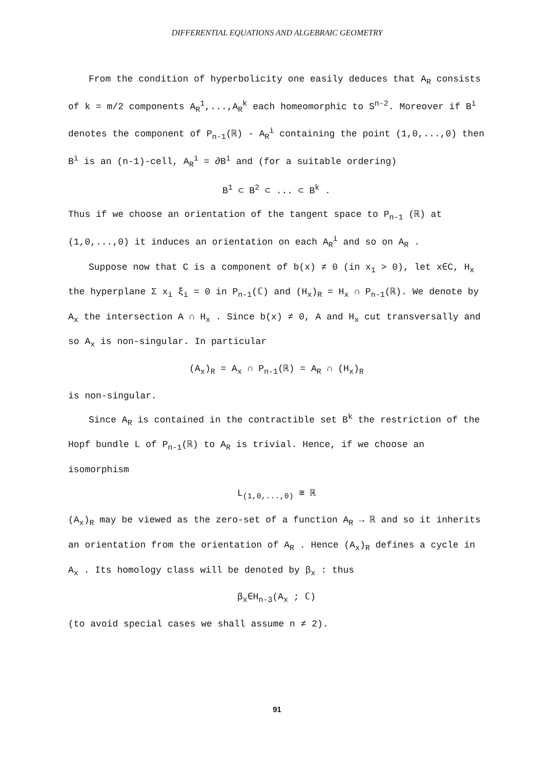DIFFERENTIAL EQUATIONS AND ALGEBRAIC GEOMETRY
From the condition of hyperbolicity one easily deduces that A<sub>R</sub> consists of k = m/2 components A<sub>R</sub><sup>1</sup>,...,A<sub>R</sub><sup>k</sup> each homeomorphic to S<sup>n-2</sup>. Moreover if B<sup>i</sup> denotes the component of P<sub>n-1</sub>(ℝ) - A<sub>R</sub><sup>i</sup> containing the point (1,0,...,0) then B<sup>i</sup> is an (n-1)-cell, A<sub>R</sub><sup>i</sup> = ∂B<sup>i</sup> and (for a suitable ordering)
B<sup>1</sup> ⊂ B<sup>2</sup> ⊂ ... ⊂ B<sup>k</sup> .
Thus if we choose an orientation of the tangent space to P<sub>n-1</sub> (ℝ) at (1,0,...,0) it induces an orientation on each A<sub>R</sub><sup>i</sup> and so on A<sub>R</sub> .
Suppose now that C is a component of b(x) ≠ 0 (in x<sub>1</sub> > 0), let x∈C, H<sub>x</sub> the hyperplane Σ x<sub>i</sub> ξ<sub>i</sub> = 0 in P<sub>n-1</sub>(ℂ) and (H<sub>x</sub>)<sub>R</sub> = H<sub>x</sub> ∩ P<sub>n-1</sub>(ℝ). We denote by A<sub>x</sub> the intersection A ∩ H<sub>x</sub> . Since b(x) ≠ 0, A and H<sub>x</sub> cut transversally and so A<sub>x</sub> is non-singular. In particular
(A<sub>x</sub>)<sub>R</sub> = A<sub>x</sub> ∩ P<sub>n-1</sub>(ℝ) = A<sub>R</sub> ∩ (H<sub>x</sub>)<sub>R</sub>
is non-singular.
Since A<sub>R</sub> is contained in the contractible set B<sup>k</sup> the restriction of the Hopf bundle L of P<sub>n-1</sub>(ℝ) to A<sub>R</sub> is trivial. Hence, if we choose an isomorphism
L<sub>(1,0,...,0)</sub> ≅ ℝ
(A<sub>x</sub>)<sub>R</sub> may be viewed as the zero-set of a function A<sub>R</sub> → ℝ and so it inherits an orientation from the orientation of A<sub>R</sub> . Hence (A<sub>x</sub>)<sub>R</sub> defines a cycle in A<sub>x</sub> . Its homology class will be denoted by β<sub>x</sub> : thus
β<sub>x</sub>∈H<sub>n-3</sub>(A<sub>x</sub> ; ℂ)
(to avoid special cases we shall assume n ≠ 2).
91